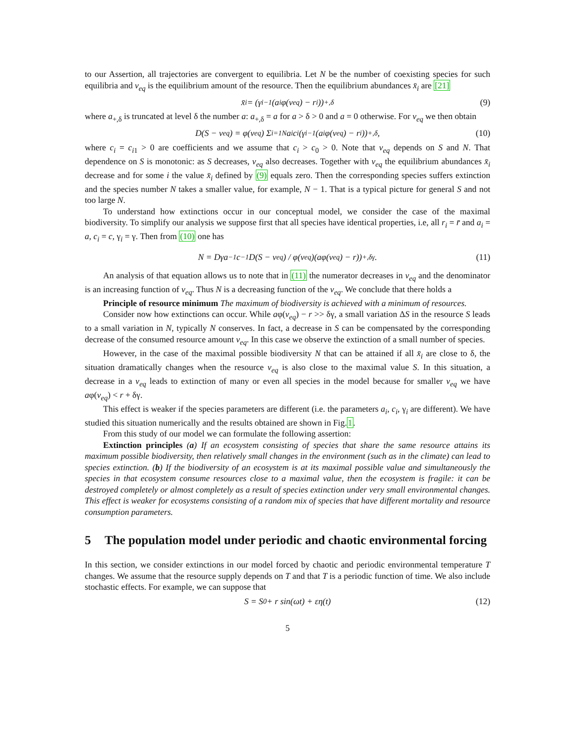to our Assertion, all trajectories are convergent to equilibria. Let N be the number of coexisting species for such equilibria and v<sub>eq</sub> is the equilibrium amount of the resource. Then the equilibrium abundances x̄<sub>i</sub> are [21]
x̄<sub>i</sub> = (γ<sub>i</sub><sup>−1</sup>(a<sub>i</sub>φ(v<sub>eq</sub>) − r<sub>i</sub>))<sub>+,δ</sub> (9)
where a<sub>+,δ</sub> is truncated at level δ the number a: a<sub>+,δ</sub> = a for a > δ > 0 and a = 0 otherwise. For v<sub>eq</sub> we then obtain
D(S − v<sub>eq</sub>) = φ(v<sub>eq</sub>) Σ<sub>i=1</sub><sup>N</sup> a<sub>i</sub>c<sub>i</sub>(γ<sub>i</sub><sup>−1</sup>(a<sub>i</sub>φ(v<sub>eq</sub>) − r<sub>i</sub>))<sub>+,δ</sub>, (10)
where c<sub>i</sub> = c<sub>i1</sub> > 0 are coefficients and we assume that c<sub>i</sub> > c<sub>0</sub> > 0. Note that v<sub>eq</sub> depends on S and N. That dependence on S is monotonic: as S decreases, v<sub>eq</sub> also decreases. Together with v<sub>eq</sub> the equilibrium abundances x̄<sub>i</sub> decrease and for some i the value x̄<sub>i</sub> defined by (9) equals zero. Then the corresponding species suffers extinction and the species number N takes a smaller value, for example, N − 1. That is a typical picture for general S and not too large N.
To understand how extinctions occur in our conceptual model, we consider the case of the maximal biodiversity. To simplify our analysis we suppose first that all species have identical properties, i.e, all r<sub>i</sub> = r̄ and a<sub>i</sub> = a, c<sub>i</sub> = c, γ<sub>i</sub> = γ. Then from (10) one has
N = Dγa<sup>−1</sup>c<sup>−1</sup> D(S − v<sub>eq</sub>) / φ(v<sub>eq</sub>)(aφ(v<sub>eq</sub>) − r))<sub>+,δγ</sub>. (11)
An analysis of that equation allows us to note that in (11) the numerator decreases in v<sub>eq</sub> and the denominator is an increasing function of v<sub>eq</sub>. Thus N is a decreasing function of the v<sub>eq</sub>. We conclude that there holds a
Principle of resource minimum The maximum of biodiversity is achieved with a minimum of resources.
Consider now how extinctions can occur. While aφ(v<sub>eq</sub>) − r >> δγ, a small variation ΔS in the resource S leads to a small variation in N, typically N conserves. In fact, a decrease in S can be compensated by the corresponding decrease of the consumed resource amount v<sub>eq</sub>. In this case we observe the extinction of a small number of species.
However, in the case of the maximal possible biodiversity N that can be attained if all x̄<sub>i</sub> are close to δ, the situation dramatically changes when the resource v<sub>eq</sub> is also close to the maximal value S. In this situation, a decrease in a v<sub>eq</sub> leads to extinction of many or even all species in the model because for smaller v<sub>eq</sub> we have aφ(v<sub>eq</sub>) < r + δγ.
This effect is weaker if the species parameters are different (i.e. the parameters a<sub>i</sub>, c<sub>i</sub>, γ<sub>i</sub> are different). We have studied this situation numerically and the results obtained are shown in Fig.1.
From this study of our model we can formulate the following assertion:
Extinction principles (a) If an ecosystem consisting of species that share the same resource attains its maximum possible biodiversity, then relatively small changes in the environment (such as in the climate) can lead to species extinction. (b) If the biodiversity of an ecosystem is at its maximal possible value and simultaneously the species in that ecosystem consume resources close to a maximal value, then the ecosystem is fragile: it can be destroyed completely or almost completely as a result of species extinction under very small environmental changes. This effect is weaker for ecosystems consisting of a random mix of species that have different mortality and resource consumption parameters.
5 The population model under periodic and chaotic environmental forcing
In this section, we consider extinctions in our model forced by chaotic and periodic environmental temperature T changes. We assume that the resource supply depends on T and that T is a periodic function of time. We also include stochastic effects. For example, we can suppose that
S = S<sub>0</sub> + r sin(ωt) + εη(t) (12)
5